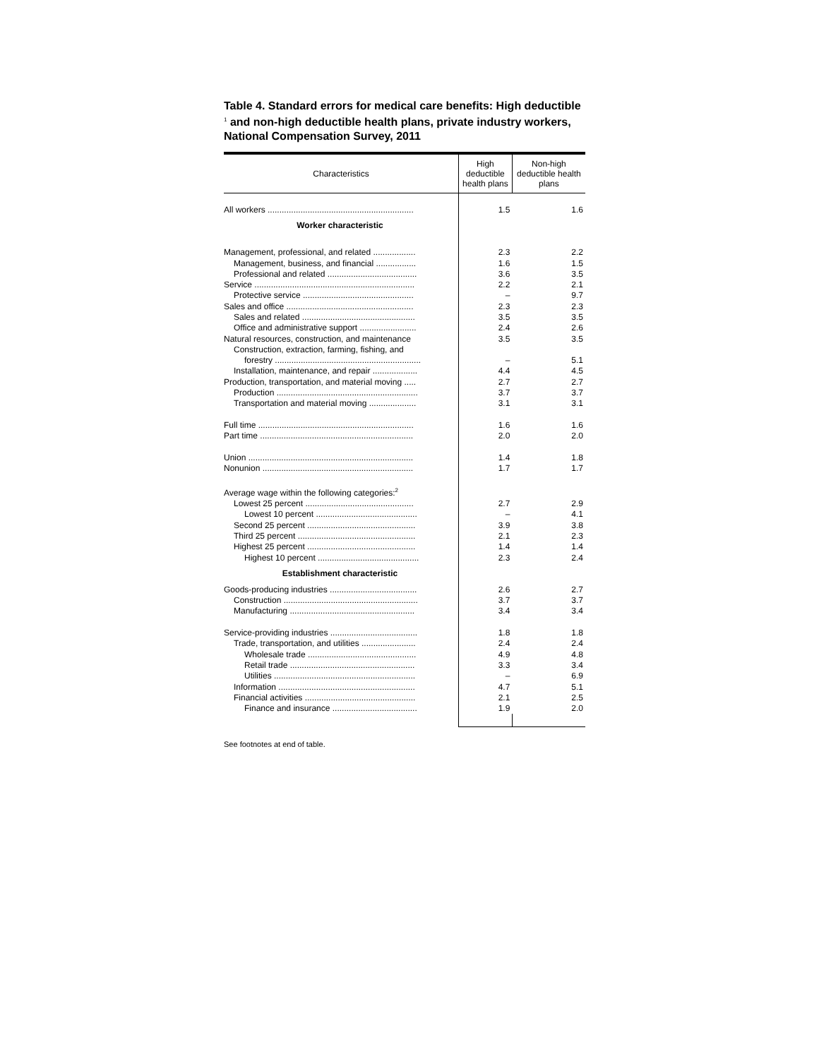Table 4. Standard errors for medical care benefits: High deductible <sup>1</sup> and non-high deductible health plans, private industry workers, National Compensation Survey, 2011
| Characteristics | High deductible health plans | Non-high deductible health plans |
| --- | --- | --- |
| All workers .............................................................. | 1.5 | 1.6 |
| Worker characteristic | | |
| Management, professional, and related .................. | 2.3 | 2.2 |
| Management, business, and financial ................. | 1.6 | 1.5 |
| Professional and related ...................................... | 3.6 | 3.5 |
| Service .................................................................... | 2.2 | 2.1 |
| Protective service ............................................... | – | 9.7 |
| Sales and office ...................................................... | 2.3 | 2.3 |
| Sales and related ................................................ | 3.5 | 3.5 |
| Office and administrative support ........................ | 2.4 | 2.6 |
| Natural resources, construction, and maintenance | 3.5 | 3.5 |
| Construction, extraction, farming, fishing, and | | |
| forestry .............................................................. | – | 5.1 |
| Installation, maintenance, and repair ................... | 4.4 | 4.5 |
| Production, transportation, and material moving ..... | 2.7 | 2.7 |
| Production ............................................................ | 3.7 | 3.7 |
| Transportation and material moving .................... | 3.1 | 3.1 |
| Full time .................................................................. | 1.6 | 1.6 |
| Part time ................................................................. | 2.0 | 2.0 |
| Union ...................................................................... | 1.4 | 1.8 |
| Nonunion ................................................................ | 1.7 | 1.7 |
| Average wage within the following categories:<sup>2</sup> | | |
| Lowest 25 percent .............................................. | 2.7 | 2.9 |
| Lowest 10 percent ........................................... | – | 4.1 |
| Second 25 percent .............................................. | 3.9 | 3.8 |
| Third 25 percent .................................................. | 2.1 | 2.3 |
| Highest 25 percent .............................................. | 1.4 | 1.4 |
| Highest 10 percent ........................................... | 2.3 | 2.4 |
| Establishment characteristic | | |
| Goods-producing industries ..................................... | 2.6 | 2.7 |
| Construction ......................................................... | 3.7 | 3.7 |
| Manufacturing ..................................................... | 3.4 | 3.4 |
| Service-providing industries ..................................... | 1.8 | 1.8 |
| Trade, transportation, and utilities ....................... | 2.4 | 2.4 |
| Wholesale trade .............................................. | 4.9 | 4.8 |
| Retail trade ..................................................... | 3.3 | 3.4 |
| Utilities ............................................................ | – | 6.9 |
| Information .......................................................... | 4.7 | 5.1 |
| Financial activities ............................................... | 2.1 | 2.5 |
| Finance and insurance .................................... | 1.9 | 2.0 |
See footnotes at end of table.